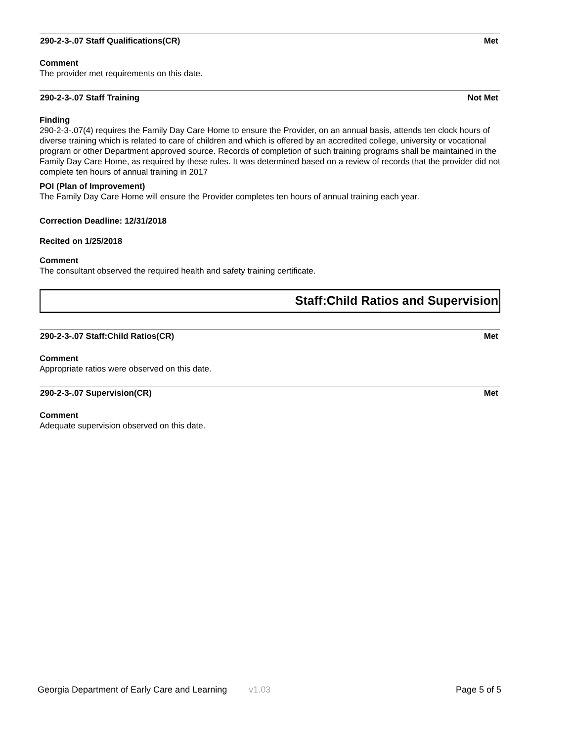290-2-3-.07 Staff Qualifications(CR) Met
Comment
The provider met requirements on this date.
290-2-3-.07 Staff Training Not Met
Finding
290-2-3-.07(4) requires the Family Day Care Home to ensure the Provider, on an annual basis, attends ten clock hours of diverse training which is related to care of children and which is offered by an accredited college, university or vocational program or other Department approved source. Records of completion of such training programs shall be maintained in the Family Day Care Home, as required by these rules. It was determined based on a review of records that the provider did not complete ten hours of annual training in 2017
POI (Plan of Improvement)
The Family Day Care Home will ensure the Provider completes ten hours of annual training each year.
Correction Deadline: 12/31/2018
Recited on 1/25/2018
Comment
The consultant observed the required health and safety training certificate.
Staff:Child Ratios and Supervision
290-2-3-.07 Staff:Child Ratios(CR) Met
Comment
Appropriate ratios were observed on this date.
290-2-3-.07 Supervision(CR) Met
Comment
Adequate supervision observed on this date.
Georgia Department of Early Care and Learning v1.03 Page 5 of 5